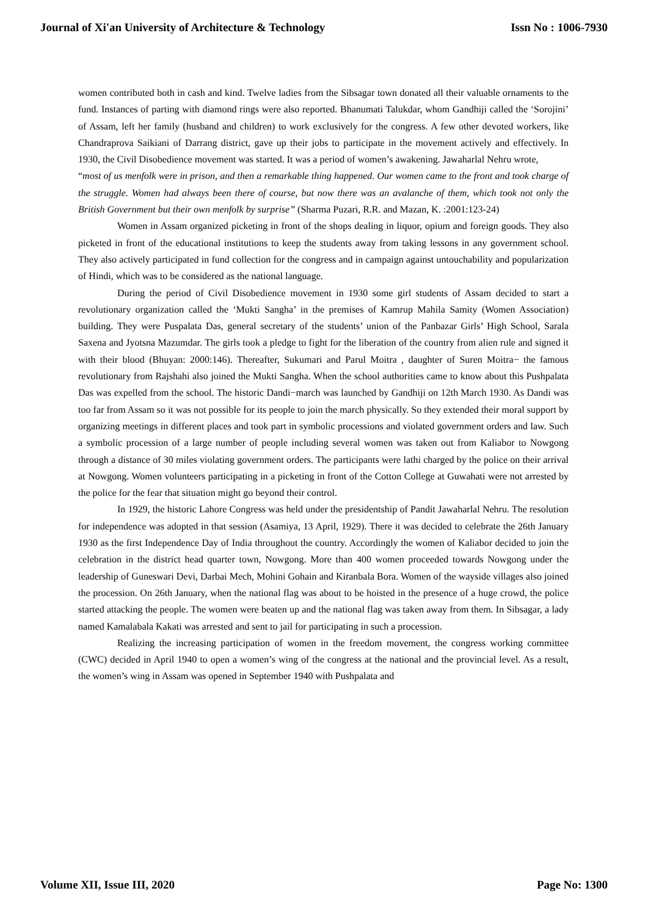Journal of Xi'an University of Architecture & Technology Issn No : 1006-7930
women contributed both in cash and kind. Twelve ladies from the Sibsagar town donated all their valuable ornaments to the fund. Instances of parting with diamond rings were also reported. Bhanumati Talukdar, whom Gandhiji called the ‘Sorojini’ of Assam, left her family (husband and children) to work exclusively for the congress. A few other devoted workers, like Chandraprova Saikiani of Darrang district, gave up their jobs to participate in the movement actively and effectively. In 1930, the Civil Disobedience movement was started. It was a period of women’s awakening. Jawaharlal Nehru wrote,
“most of us menfolk were in prison, and then a remarkable thing happened. Our women came to the front and took charge of the struggle. Women had always been there of course, but now there was an avalanche of them, which took not only the British Government but their own menfolk by surprise” (Sharma Puzari, R.R. and Mazan, K. :2001:123-24)
Women in Assam organized picketing in front of the shops dealing in liquor, opium and foreign goods. They also picketed in front of the educational institutions to keep the students away from taking lessons in any government school. They also actively participated in fund collection for the congress and in campaign against untouchability and popularization of Hindi, which was to be considered as the national language.
During the period of Civil Disobedience movement in 1930 some girl students of Assam decided to start a revolutionary organization called the ‘Mukti Sangha’ in the premises of Kamrup Mahila Samity (Women Association) building. They were Puspalata Das, general secretary of the students’ union of the Panbazar Girls’ High School, Sarala Saxena and Jyotsna Mazumdar. The girls took a pledge to fight for the liberation of the country from alien rule and signed it with their blood (Bhuyan: 2000:146). Thereafter, Sukumari and Parul Moitra , daughter of Suren Moitra− the famous revolutionary from Rajshahi also joined the Mukti Sangha. When the school authorities came to know about this Pushpalata Das was expelled from the school. The historic Dandi−march was launched by Gandhiji on 12th March 1930. As Dandi was too far from Assam so it was not possible for its people to join the march physically. So they extended their moral support by organizing meetings in different places and took part in symbolic processions and violated government orders and law. Such a symbolic procession of a large number of people including several women was taken out from Kaliabor to Nowgong through a distance of 30 miles violating government orders. The participants were lathi charged by the police on their arrival at Nowgong. Women volunteers participating in a picketing in front of the Cotton College at Guwahati were not arrested by the police for the fear that situation might go beyond their control.
In 1929, the historic Lahore Congress was held under the presidentship of Pandit Jawaharlal Nehru. The resolution for independence was adopted in that session (Asamiya, 13 April, 1929). There it was decided to celebrate the 26th January 1930 as the first Independence Day of India throughout the country. Accordingly the women of Kaliabor decided to join the celebration in the district head quarter town, Nowgong. More than 400 women proceeded towards Nowgong under the leadership of Guneswari Devi, Darbai Mech, Mohini Gohain and Kiranbala Bora. Women of the wayside villages also joined the procession. On 26th January, when the national flag was about to be hoisted in the presence of a huge crowd, the police started attacking the people. The women were beaten up and the national flag was taken away from them. In Sibsagar, a lady named Kamalabala Kakati was arrested and sent to jail for participating in such a procession.
Realizing the increasing participation of women in the freedom movement, the congress working committee (CWC) decided in April 1940 to open a women’s wing of the congress at the national and the provincial level. As a result, the women’s wing in Assam was opened in September 1940 with Pushpalata and
Volume XII, Issue III, 2020 Page No: 1300